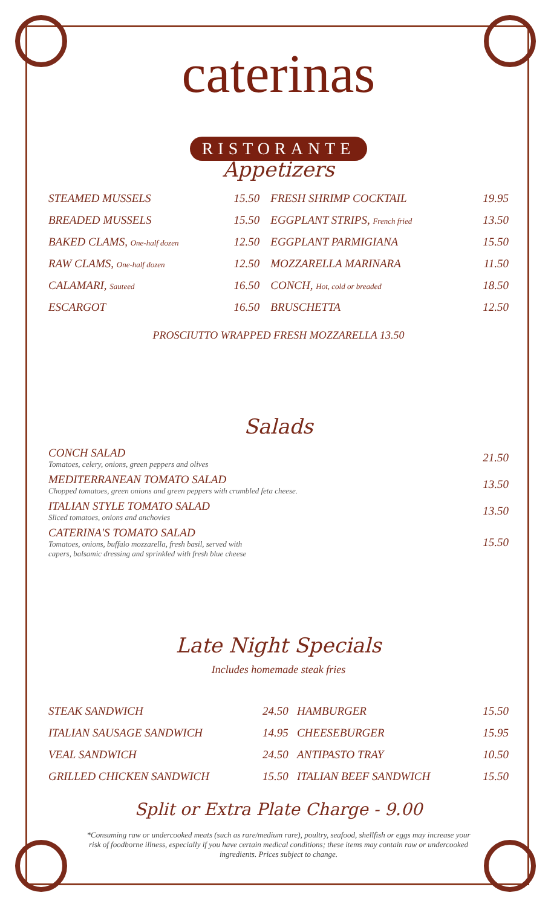caterinas
RISTORANTE
Appetizers
| STEAMED MUSSELS | 15.50 | FRESH SHRIMP COCKTAIL | 19.95 |
| BREADED MUSSELS | 15.50 | EGGPLANT STRIPS, French fried | 13.50 |
| BAKED CLAMS, One-half dozen | 12.50 | EGGPLANT PARMIGIANA | 15.50 |
| RAW CLAMS, One-half dozen | 12.50 | MOZZARELLA MARINARA | 11.50 |
| CALAMARI, Sauteed | 16.50 | CONCH, Hot, cold or breaded | 18.50 |
| ESCARGOT | 16.50 | BRUSCHETTA | 12.50 |
PROSCIUTTO WRAPPED FRESH MOZZARELLA 13.50
Salads
| CONCH SALAD Tomatoes, celery, onions, green peppers and olives | 21.50 |
| MEDITERRANEAN TOMATO SALAD Chopped tomatoes, green onions and green peppers with crumbled feta cheese. | 13.50 |
| ITALIAN STYLE TOMATO SALAD Sliced tomatoes, onions and anchovies | 13.50 |
| CATERINA'S TOMATO SALAD Tomatoes, onions, buffalo mozzarella, fresh basil, served with capers, balsamic dressing and sprinkled with fresh blue cheese | 15.50 |
Late Night Specials
Includes homemade steak fries
| STEAK SANDWICH | 24.50 | HAMBURGER | 15.50 |
| ITALIAN SAUSAGE SANDWICH | 14.95 | CHEESEBURGER | 15.95 |
| VEAL SANDWICH | 24.50 | ANTIPASTO TRAY | 10.50 |
| GRILLED CHICKEN SANDWICH | 15.50 | ITALIAN BEEF SANDWICH | 15.50 |
Split or Extra Plate Charge - 9.00
*Consuming raw or undercooked meats (such as rare/medium rare), poultry, seafood, shellfish or eggs may increase your risk of foodborne illness, especially if you have certain medical conditions; these items may contain raw or undercooked ingredients. Prices subject to change.